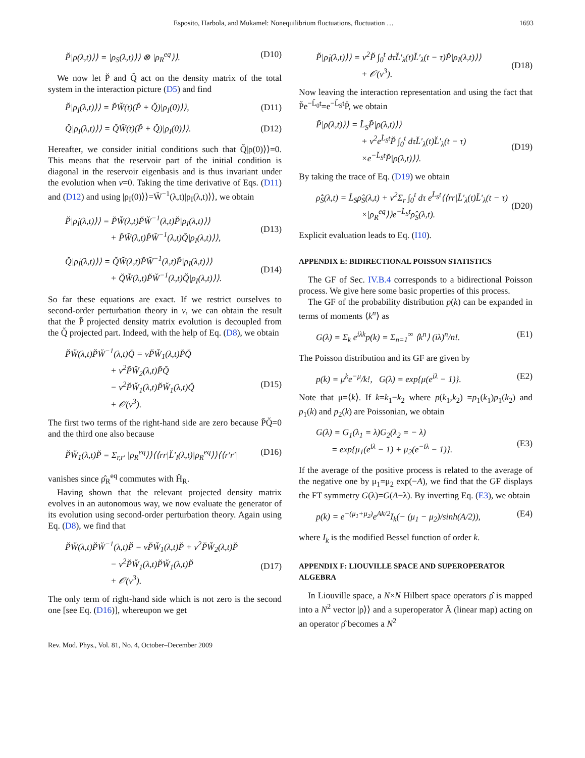Esposito, Harbola, and Mukamel: Nonequilibrium fluctuations, fluctuation … 1693
P̆|ρ(λ,t)⟩⟩ = |ρ<sub>S</sub>(λ,t)⟩⟩ ⊗ |ρ<sub>R</sub><sup>eq</sup>⟩⟩. (D10)
We now let P̆ and Q̆ act on the density matrix of the total system in the interaction picture (D5) and find
P̆|ρ<sub>I</sub>(λ,t)⟩⟩ = P̆W̆(t)(P̆ + Q̆)|ρ<sub>I</sub>(0)⟩⟩, (D11)
Q̆|ρ<sub>I</sub>(λ,t)⟩⟩ = Q̆W̆(t)(P̆ + Q̆)|ρ<sub>I</sub>(0)⟩⟩. (D12)
Hereafter, we consider initial conditions such that Q̆|ρ(0)⟩⟩=0. This means that the reservoir part of the initial condition is diagonal in the reservoir eigenbasis and is thus invariant under the evolution when v=0. Taking the time derivative of Eqs. (D11) and (D12) and using |ρ<sub>I</sub>(0)⟩⟩=W̆<sup>−1</sup>(λ,t)|ρ<sub>I</sub>(λ,t)⟩⟩, we obtain
P̆|ρ̇<sub>I</sub>(λ,t)⟩⟩ = P̆W̆̇(λ,t)P̆W̆<sup>−1</sup>(λ,t)P̆|ρ<sub>I</sub>(λ,t)⟩⟩
+ P̆W̆̇(λ,t)P̆W̆<sup>−1</sup>(λ,t)Q̆|ρ<sub>I</sub>(λ,t)⟩⟩,
(D13)
Q̆|ρ̇<sub>I</sub>(λ,t)⟩⟩ = Q̆W̆̇(λ,t)P̆W̆<sup>−1</sup>(λ,t)P̆|ρ<sub>I</sub>(λ,t)⟩⟩
+ Q̆W̆̇(λ,t)P̆W̆<sup>−1</sup>(λ,t)Q̆|ρ<sub>I</sub>(λ,t)⟩⟩.
(D14)
So far these equations are exact. If we restrict ourselves to second-order perturbation theory in v, we can obtain the result that the P̆ projected density matrix evolution is decoupled from the Q̆ projected part. Indeed, with the help of Eq. (D8), we obtain
P̆W̆̇(λ,t)P̆W̆<sup>−1</sup>(λ,t)Q̆ = vP̆W̆̇<sub>1</sub>(λ,t)P̆Q̆
+ v<sup>2</sup>P̆W̆̇<sub>2</sub>(λ,t)P̆Q̆
− v<sup>2</sup>P̆W̆̇<sub>1</sub>(λ,t)P̆W̆<sub>1</sub>(λ,t)Q̆
+ 𝒪(v<sup>3</sup>).
(D15)
The first two terms of the right-hand side are zero because P̆Q̆=0 and the third one also because
P̆W̆̇<sub>1</sub>(λ,t)P̆ = Σ<sub>r,r′</sub> |ρ<sub>R</sub><sup>eq</sup>⟩⟩⟨⟨rr|L̆′<sub>I</sub>(λ,t)|ρ<sub>R</sub><sup>eq</sup>⟩⟩⟨⟨r′r′| (D16)
vanishes since ρ̂<sub>R</sub><sup>eq</sup> commutes with Ĥ<sub>R</sub>.
Having shown that the relevant projected density matrix evolves in an autonomous way, we now evaluate the generator of its evolution using second-order perturbation theory. Again using Eq. (D8), we find that
P̆W̆̇(λ,t)P̆W̆<sup>−1</sup>(λ,t)P̆ = vP̆W̆̇<sub>1</sub>(λ,t)P̆ + v<sup>2</sup>P̆W̆̇<sub>2</sub>(λ,t)P̆
− v<sup>2</sup>P̆W̆̇<sub>1</sub>(λ,t)P̆W̆<sub>1</sub>(λ,t)P̆
+ 𝒪(v<sup>3</sup>).
(D17)
The only term of right-hand side which is not zero is the second one [see Eq. (D16)], whereupon we get
P̆|ρ̇<sub>I</sub>(λ,t)⟩⟩ = v<sup>2</sup>P̆ ∫<sub>0</sub><sup>t</sup> dτL̆′<sub>λ</sub>(t)L̆′<sub>λ</sub>(t − τ)P̆|ρ<sub>I</sub>(λ,t)⟩⟩
+ 𝒪(v<sup>3</sup>).
(D18)
Now leaving the interaction representation and using the fact that P̆e<sup>−L̆<sub>0</sub>t</sup>=e<sup>−L̆<sub>S</sub>t</sup>P̆, we obtain
P̆|ρ̇(λ,t)⟩⟩ = L̆<sub>S</sub>P̆|ρ(λ,t)⟩⟩
+ v<sup>2</sup>e<sup>L̆<sub>S</sub>t</sup>P̆ ∫<sub>0</sub><sup>t</sup> dτL̆′<sub>λ</sub>(t)L̆′<sub>λ</sub>(t − τ)
×e<sup>−L̆<sub>S</sub>t</sup>P̆|ρ(λ,t)⟩⟩.
(D19)
By taking the trace of Eq. (D19) we obtain
ρ̂̇<sub>S</sub>(λ,t) = L̆<sub>S</sub>ρ̂<sub>S</sub>(λ,t) + v<sup>2</sup>Σ<sub>r</sub> ∫<sub>0</sub><sup>t</sup> dτ e<sup>L̆<sub>S</sub>t</sup>⟨⟨rr|L̆′<sub>λ</sub>(t)L̆′<sub>λ</sub>(t − τ)
×|ρ<sub>R</sub><sup>eq</sup>⟩⟩e<sup>−L̆<sub>S</sub>t</sup>ρ̂<sub>S</sub>(λ,t).
(D20)
Explicit evaluation leads to Eq. (I10).
APPENDIX E: BIDIRECTIONAL POISSON STATISTICS
The GF of Sec. IV.B.4 corresponds to a bidirectional Poisson process. We give here some basic properties of this process.
The GF of the probability distribution p(k) can be expanded in terms of moments ⟨k<sup>n</sup>⟩ as
G(λ) = Σ<sub>k</sub> e<sup>iλk</sup>p(k) = Σ<sub>n=1</sub><sup>∞</sup> ⟨k<sup>n</sup>⟩ (iλ)<sup>n</sup>/n!. (E1)
The Poisson distribution and its GF are given by
p(k) = μ<sup>k</sup>e<sup>−μ</sup>/k!, G(λ) = exp{μ(e<sup>iλ</sup> − 1)}. (E2)
Note that μ=⟨k⟩. If k=k<sub>1</sub>−k<sub>2</sub> where p(k<sub>1</sub>,k<sub>2</sub>) =p<sub>1</sub>(k<sub>1</sub>)p<sub>1</sub>(k<sub>2</sub>) and p<sub>1</sub>(k) and p<sub>2</sub>(k) are Poissonian, we obtain
G(λ) = G<sub>1</sub>(λ<sub>1</sub> = λ)G<sub>2</sub>(λ<sub>2</sub> = − λ)
= exp{μ<sub>1</sub>(e<sup>iλ</sup> − 1) + μ<sub>2</sub>(e<sup>−iλ</sup> − 1)}.
(E3)
If the average of the positive process is related to the average of the negative one by μ<sub>1</sub>=μ<sub>2</sub> exp(−A), we find that the GF displays the FT symmetry G(λ)=G(A−λ). By inverting Eq. (E3), we obtain
p(k) = e<sup>−(μ<sub>1</sub>+μ<sub>2</sub>)</sup>e<sup>Ak/2</sup>I<sub>k</sub>(− (μ<sub>1</sub> − μ<sub>2</sub>)/sinh(A/2)), (E4)
where I<sub>k</sub> is the modified Bessel function of order k.
APPENDIX F: LIOUVILLE SPACE AND SUPEROPERATOR ALGEBRA
In Liouville space, a N×N Hilbert space operators ρ̂ is mapped into a N<sup>2</sup> vector |ρ⟩⟩ and a superoperator Ă (linear map) acting on an operator ρ̂ becomes a N<sup>2</sup>
Rev. Mod. Phys., Vol. 81, No. 4, October–December 2009